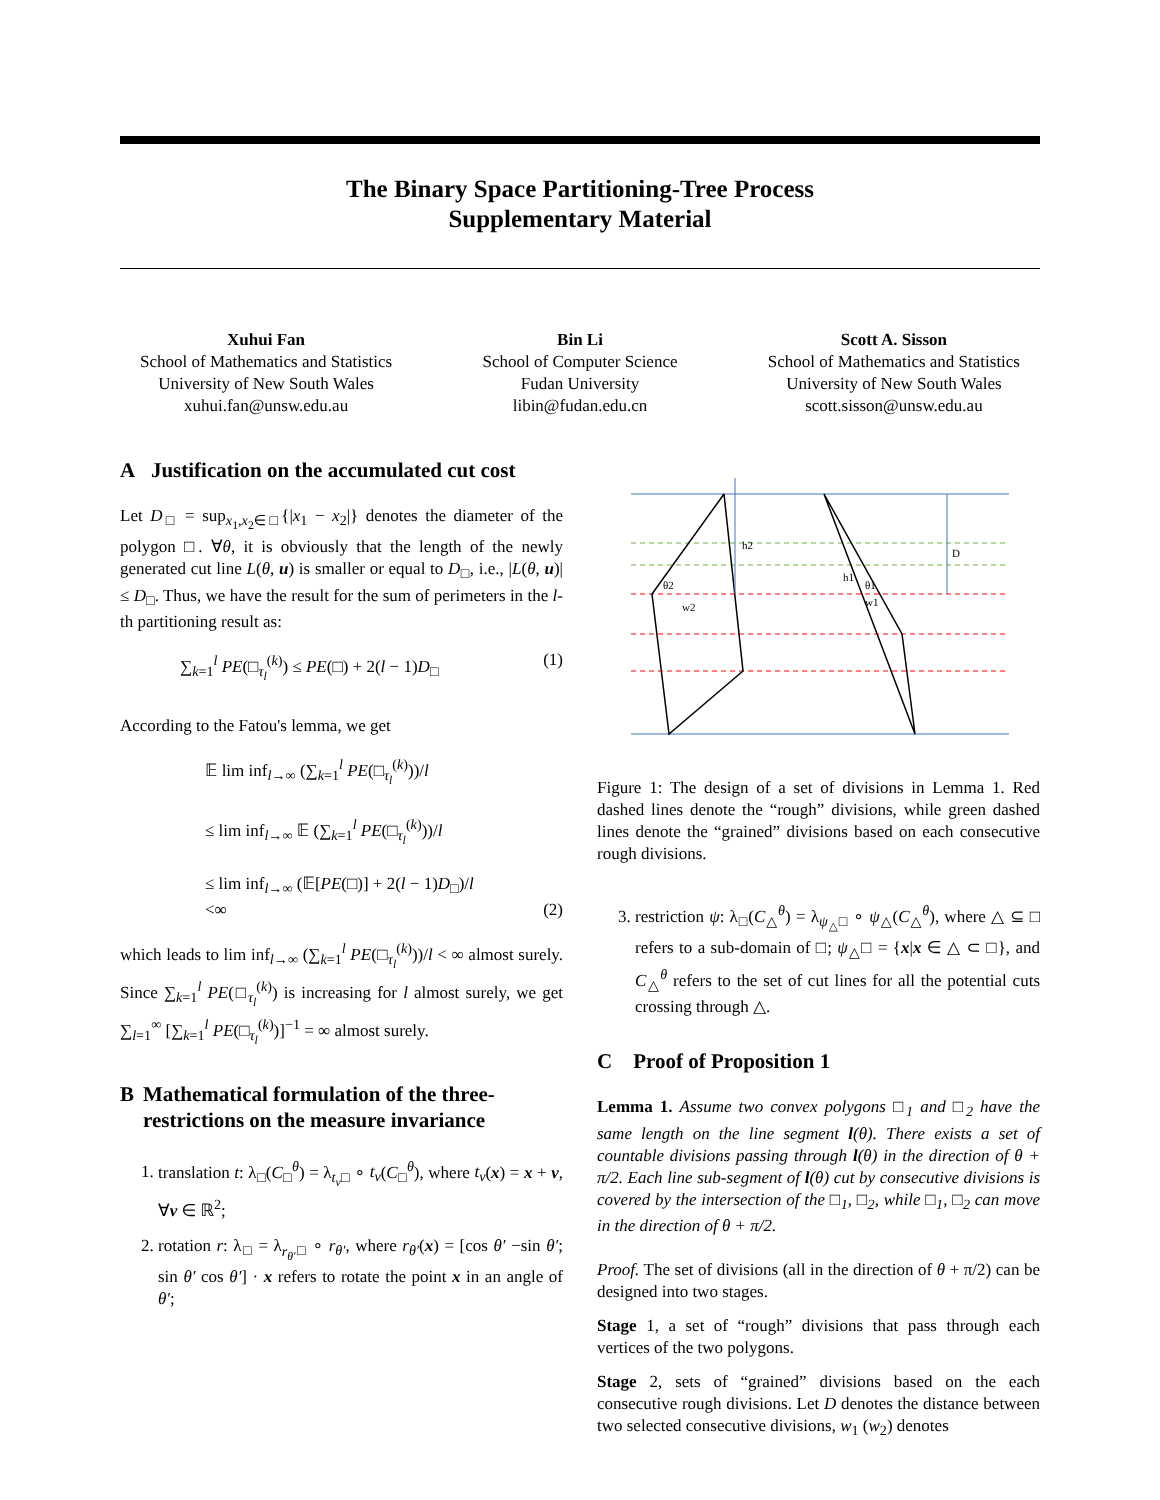The Binary Space Partitioning-Tree Process
Supplementary Material
Xuhui Fan
School of Mathematics and Statistics
University of New South Wales
xuhui.fan@unsw.edu.au
Bin Li
School of Computer Science
Fudan University
libin@fudan.edu.cn
Scott A. Sisson
School of Mathematics and Statistics
University of New South Wales
scott.sisson@unsw.edu.au
A Justification on the accumulated cut cost
Let D<sub>□</sub> = sup<sub>x<sub>1</sub>,x<sub>2</sub>∈□</sub>{|x<sub>1</sub> − x<sub>2</sub>|} denotes the diameter of the polygon □. ∀θ, it is obviously that the length of the newly generated cut line L(θ, u) is smaller or equal to D<sub>□</sub>, i.e., |L(θ, u)| ≤ D<sub>□</sub>. Thus, we have the result for the sum of perimeters in the l-th partitioning result as:
∑<sub>k=1</sub><sup>l</sup> PE(□<sub>τ<sub>l</sub></sub><sup>(k)</sup>) ≤ PE(□) + 2(l − 1)D<sub>□</sub> (1)
According to the Fatou's lemma, we get
𝔼 lim inf<sub>l→∞</sub> (∑<sub>k=1</sub><sup>l</sup> PE(□<sub>τ<sub>l</sub></sub><sup>(k)</sup>))/l
≤ lim inf<sub>l→∞</sub> 𝔼 (∑<sub>k=1</sub><sup>l</sup> PE(□<sub>τ<sub>l</sub></sub><sup>(k)</sup>))/l
≤ lim inf<sub>l→∞</sub> (𝔼[PE(□)] + 2(l − 1)D<sub>□</sub>)/l
<∞ (2)
which leads to lim inf<sub>l→∞</sub> (∑<sub>k=1</sub><sup>l</sup> PE(□<sub>τ<sub>l</sub></sub><sup>(k)</sup>))/l < ∞ almost surely. Since ∑<sub>k=1</sub><sup>l</sup> PE(□<sub>τ<sub>l</sub></sub><sup>(k)</sup>) is increasing for l almost surely, we get ∑<sub>l=1</sub><sup>∞</sup> [∑<sub>k=1</sub><sup>l</sup> PE(□<sub>τ<sub>l</sub></sub><sup>(k)</sup>)]<sup>−1</sup> = ∞ almost surely.
B Mathematical formulation of the three-restrictions on the measure invariance
1. translation t: λ<sub>□</sub>(C<sub>□</sub><sup>θ</sup>) = λ<sub>t<sub>v</sub>□</sub> ∘ t<sub>v</sub>(C<sub>□</sub><sup>θ</sup>), where t<sub>v</sub>(x) = x + v, ∀v ∈ ℝ<sup>2</sup>;
2. rotation r: λ<sub>□</sub> = λ<sub>r<sub>θ′</sub>□</sub> ∘ r<sub>θ′</sub>, where r<sub>θ′</sub>(x) = [cos θ′ −sin θ′; sin θ′ cos θ′] · x refers to rotate the point x in an angle of θ′;
h2
θ2
w2
h1
θ1
w1
D
Figure 1: The design of a set of divisions in Lemma 1. Red dashed lines denote the “rough” divisions, while green dashed lines denote the “grained” divisions based on each consecutive rough divisions.
3. restriction ψ: λ<sub>□</sub>(C<sub>△</sub><sup>θ</sup>) = λ<sub>ψ<sub>△</sub>□</sub> ∘ ψ<sub>△</sub>(C<sub>△</sub><sup>θ</sup>), where △ ⊆ □ refers to a sub-domain of □; ψ<sub>△</sub>□ = {x|x ∈ △ ⊂ □}, and C<sub>△</sub><sup>θ</sup> refers to the set of cut lines for all the potential cuts crossing through △.
C Proof of Proposition 1
Lemma 1. Assume two convex polygons □<sub>1</sub> and □<sub>2</sub> have the same length on the line segment l(θ). There exists a set of countable divisions passing through l(θ) in the direction of θ + π/2. Each line sub-segment of l(θ) cut by consecutive divisions is covered by the intersection of the □<sub>1</sub>, □<sub>2</sub>, while □<sub>1</sub>, □<sub>2</sub> can move in the direction of θ + π/2.
Proof. The set of divisions (all in the direction of θ + π/2) can be designed into two stages.
Stage 1, a set of “rough” divisions that pass through each vertices of the two polygons.
Stage 2, sets of “grained” divisions based on the each consecutive rough divisions. Let D denotes the distance between two selected consecutive divisions, w<sub>1</sub> (w<sub>2</sub>) denotes